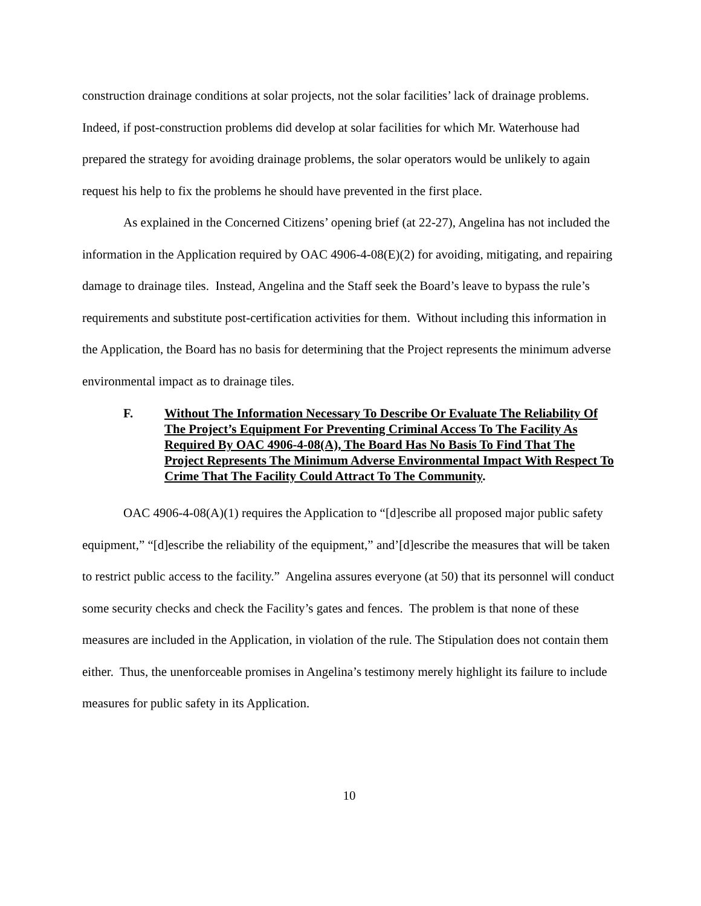construction drainage conditions at solar projects, not the solar facilities’ lack of drainage problems. Indeed, if post-construction problems did develop at solar facilities for which Mr. Waterhouse had prepared the strategy for avoiding drainage problems, the solar operators would be unlikely to again request his help to fix the problems he should have prevented in the first place.
As explained in the Concerned Citizens’ opening brief (at 22-27), Angelina has not included the information in the Application required by OAC 4906-4-08(E)(2) for avoiding, mitigating, and repairing damage to drainage tiles. Instead, Angelina and the Staff seek the Board’s leave to bypass the rule’s requirements and substitute post-certification activities for them. Without including this information in the Application, the Board has no basis for determining that the Project represents the minimum adverse environmental impact as to drainage tiles.
F. Without The Information Necessary To Describe Or Evaluate The Reliability Of The Project’s Equipment For Preventing Criminal Access To The Facility As Required By OAC 4906-4-08(A), The Board Has No Basis To Find That The Project Represents The Minimum Adverse Environmental Impact With Respect To Crime That The Facility Could Attract To The Community.
OAC 4906-4-08(A)(1) requires the Application to “[d]escribe all proposed major public safety equipment,” “[d]escribe the reliability of the equipment,” and’[d]escribe the measures that will be taken to restrict public access to the facility.” Angelina assures everyone (at 50) that its personnel will conduct some security checks and check the Facility’s gates and fences. The problem is that none of these measures are included in the Application, in violation of the rule. The Stipulation does not contain them either. Thus, the unenforceable promises in Angelina’s testimony merely highlight its failure to include measures for public safety in its Application.
10